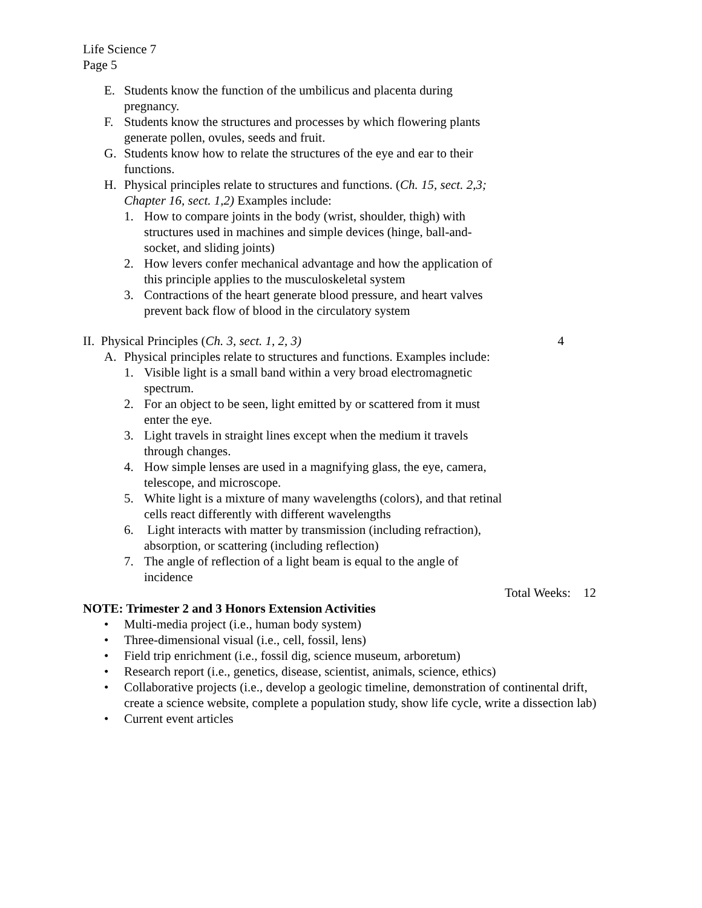Life Science 7
Page 5
E. Students know the function of the umbilicus and placenta during
pregnancy.
F. Students know the structures and processes by which flowering plants
generate pollen, ovules, seeds and fruit.
G. Students know how to relate the structures of the eye and ear to their
functions.
H. Physical principles relate to structures and functions. (Ch. 15, sect. 2,3;
Chapter 16, sect. 1,2) Examples include:
1. How to compare joints in the body (wrist, shoulder, thigh) with
structures used in machines and simple devices (hinge, ball-and-
socket, and sliding joints)
2. How levers confer mechanical advantage and how the application of
this principle applies to the musculoskeletal system
3. Contractions of the heart generate blood pressure, and heart valves
prevent back flow of blood in the circulatory system
II. Physical Principles (Ch. 3, sect. 1, 2, 3) 4
A. Physical principles relate to structures and functions. Examples include:
1. Visible light is a small band within a very broad electromagnetic
spectrum.
2. For an object to be seen, light emitted by or scattered from it must
enter the eye.
3. Light travels in straight lines except when the medium it travels
through changes.
4. How simple lenses are used in a magnifying glass, the eye, camera,
telescope, and microscope.
5. White light is a mixture of many wavelengths (colors), and that retinal
cells react differently with different wavelengths
6. Light interacts with matter by transmission (including refraction),
absorption, or scattering (including reflection)
7. The angle of reflection of a light beam is equal to the angle of
incidence
Total Weeks: 12
NOTE: Trimester 2 and 3 Honors Extension Activities
• Multi-media project (i.e., human body system)
• Three-dimensional visual (i.e., cell, fossil, lens)
• Field trip enrichment (i.e., fossil dig, science museum, arboretum)
• Research report (i.e., genetics, disease, scientist, animals, science, ethics)
• Collaborative projects (i.e., develop a geologic timeline, demonstration of continental drift, create a science website, complete a population study, show life cycle, write a dissection lab)
• Current event articles